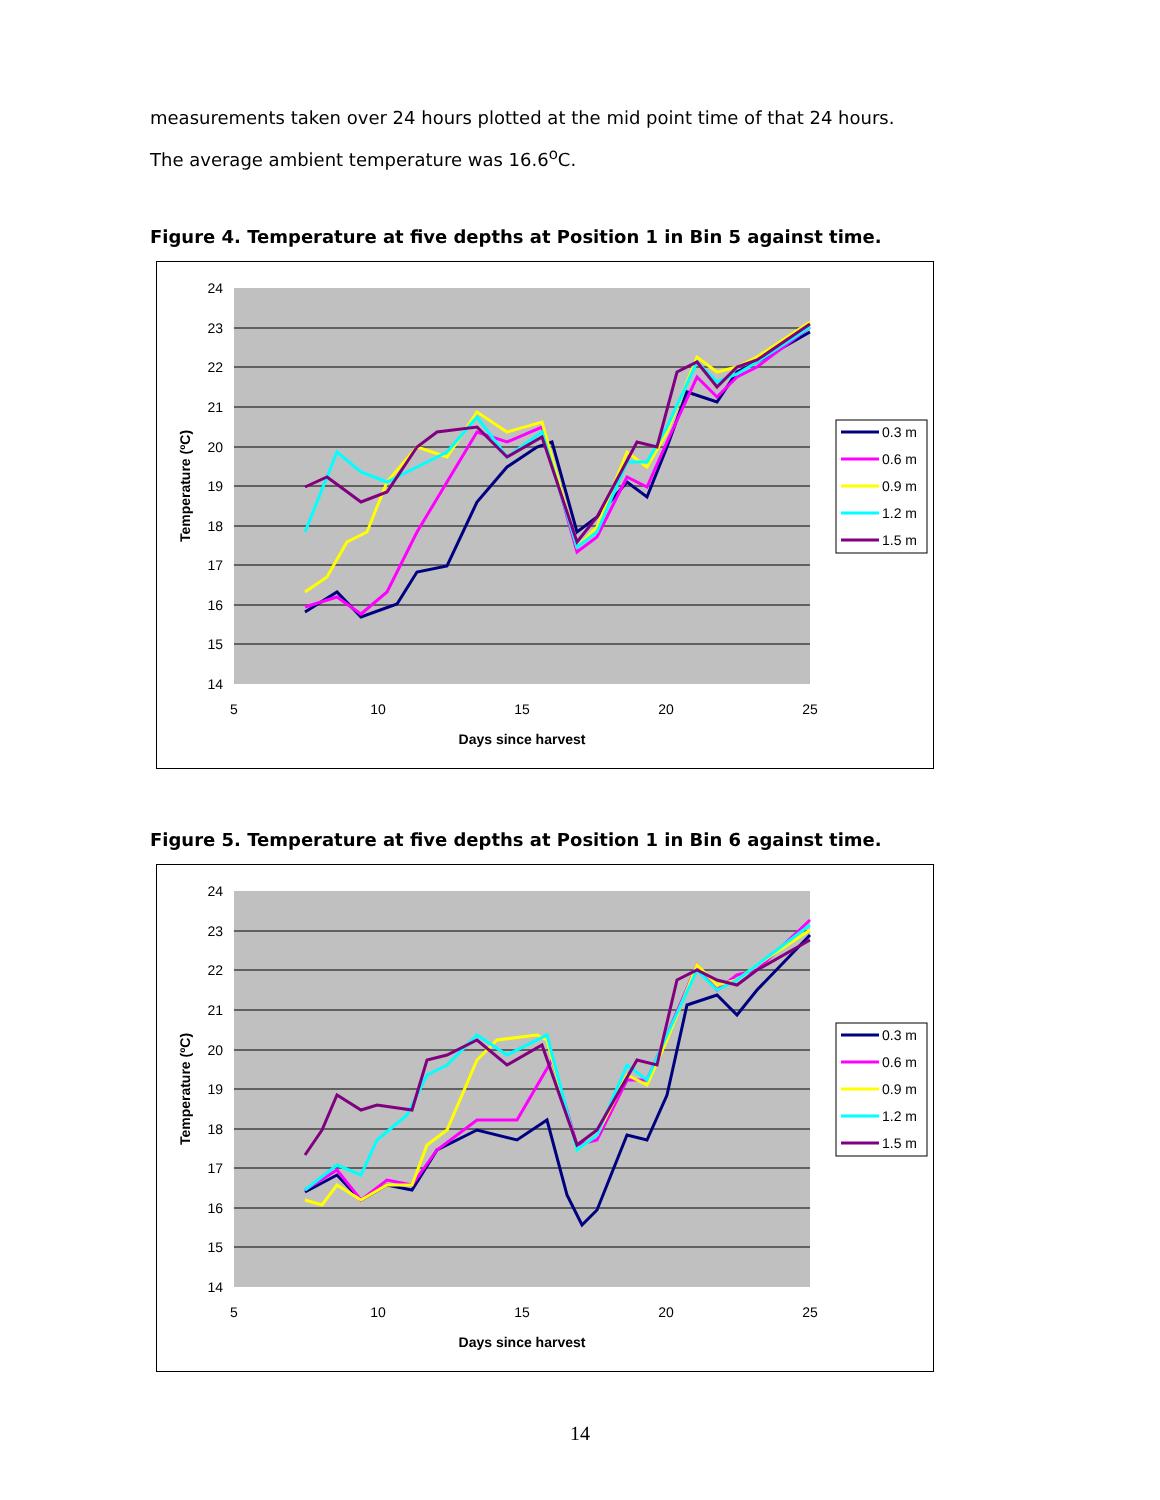measurements taken over 24 hours plotted at the mid point time of that 24 hours.
The average ambient temperature was 16.6<sup>o</sup>C.
Figure 4. Temperature at five depths at Position 1 in Bin 5 against time.
24
23
22
21
20
19
18
17
16
15
14
5
10
15
20
25
Days since harvest
Temperature (ºC)
0.3 m
0.6 m
0.9 m
1.2 m
1.5 m
Figure 5. Temperature at five depths at Position 1 in Bin 6 against time.
24
23
22
21
20
19
18
17
16
15
14
5
10
15
20
25
Days since harvest
Temperature (ºC)
0.3 m
0.6 m
0.9 m
1.2 m
1.5 m
14